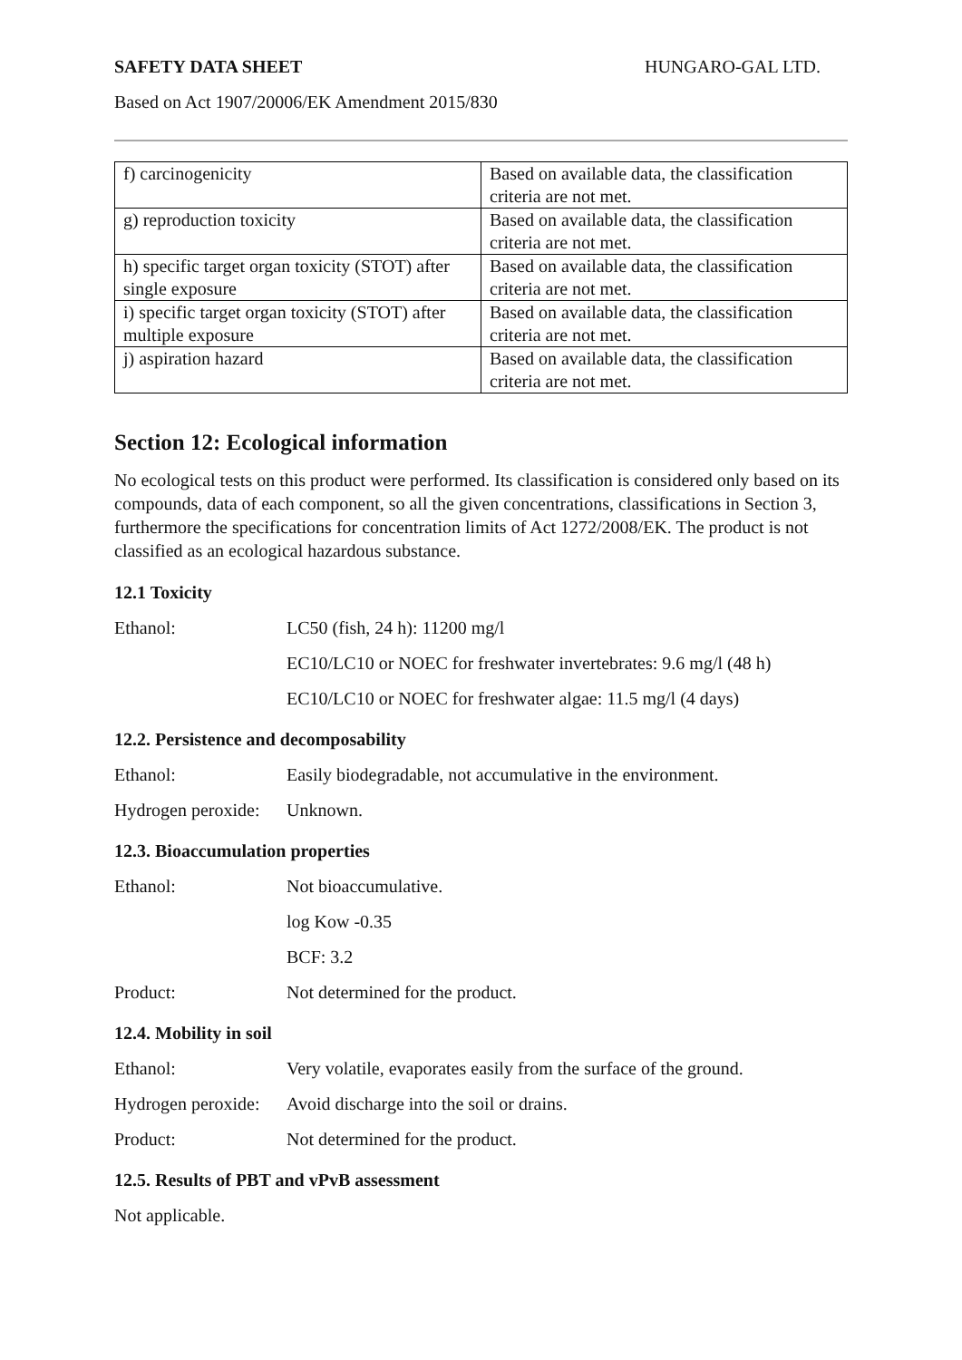SAFETY DATA SHEET HUNGARO-GAL LTD.
Based on Act 1907/20006/EK Amendment 2015/830
| f) carcinogenicity | Based on available data, the classification criteria are not met. |
| g) reproduction toxicity | Based on available data, the classification criteria are not met. |
| h) specific target organ toxicity (STOT) after single exposure | Based on available data, the classification criteria are not met. |
| i) specific target organ toxicity (STOT) after multiple exposure | Based on available data, the classification criteria are not met. |
| j) aspiration hazard | Based on available data, the classification criteria are not met. |
Section 12: Ecological information
No ecological tests on this product were performed. Its classification is considered only based on its compounds, data of each component, so all the given concentrations, classifications in Section 3, furthermore the specifications for concentration limits of Act 1272/2008/EK. The product is not classified as an ecological hazardous substance.
12.1 Toxicity
Ethanol: LC50 (fish, 24 h): 11200 mg/l
EC10/LC10 or NOEC for freshwater invertebrates: 9.6 mg/l (48 h)
EC10/LC10 or NOEC for freshwater algae: 11.5 mg/l (4 days)
12.2. Persistence and decomposability
Ethanol: Easily biodegradable, not accumulative in the environment.
Hydrogen peroxide: Unknown.
12.3. Bioaccumulation properties
Ethanol: Not bioaccumulative.
log Kow -0.35
BCF: 3.2
Product: Not determined for the product.
12.4. Mobility in soil
Ethanol: Very volatile, evaporates easily from the surface of the ground.
Hydrogen peroxide: Avoid discharge into the soil or drains.
Product: Not determined for the product.
12.5. Results of PBT and vPvB assessment
Not applicable.